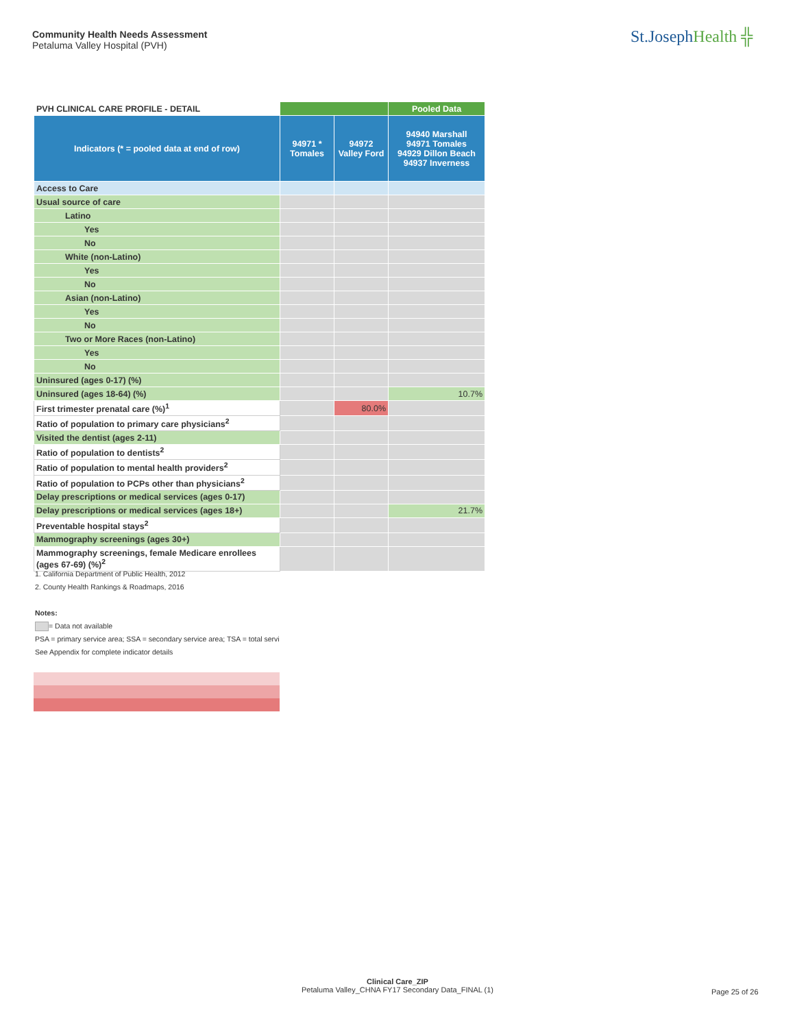Community Health Needs Assessment
Petaluma Valley Hospital (PVH)
St.JosephHealth ╬
| PVH CLINICAL CARE PROFILE - DETAIL | | | Pooled Data |
| --- | --- | --- | --- |
| Indicators (* = pooled data at end of row) | 94971 * Tomales | 94972 Valley Ford | 94940 Marshall 94971 Tomales 94929 Dillon Beach 94937 Inverness |
| Access to Care | | | |
| Usual source of care | | | |
| Latino | | | |
| Yes | | | |
| No | | | |
| White (non-Latino) | | | |
| Yes | | | |
| No | | | |
| Asian (non-Latino) | | | |
| Yes | | | |
| No | | | |
| Two or More Races (non-Latino) | | | |
| Yes | | | |
| No | | | |
| Uninsured (ages 0-17) (%) | | | |
| Uninsured (ages 18-64) (%) | | | 10.7% |
| First trimester prenatal care (%)<sup>1</sup> | | 80.0% | |
| Ratio of population to primary care physicians<sup>2</sup> | | | |
| Visited the dentist (ages 2-11) | | | |
| Ratio of population to dentists<sup>2</sup> | | | |
| Ratio of population to mental health providers<sup>2</sup> | | | |
| Ratio of population to PCPs other than physicians<sup>2</sup> | | | |
| Delay prescriptions or medical services (ages 0-17) | | | |
| Delay prescriptions or medical services (ages 18+) | | | 21.7% |
| Preventable hospital stays<sup>2</sup> | | | |
| Mammography screenings (ages 30+) | | | |
| Mammography screenings, female Medicare enrollees (ages 67-69) (%)<sup>2</sup> | | | |
1. California Department of Public Health, 2012
2. County Health Rankings & Roadmaps, 2016
Notes:
= Data not available
PSA = primary service area; SSA = secondary service area; TSA = total servi
See Appendix for complete indicator details
Clinical Care_ZIP
Petaluma Valley_CHNA FY17 Secondary Data_FINAL (1)
Page 25 of 26